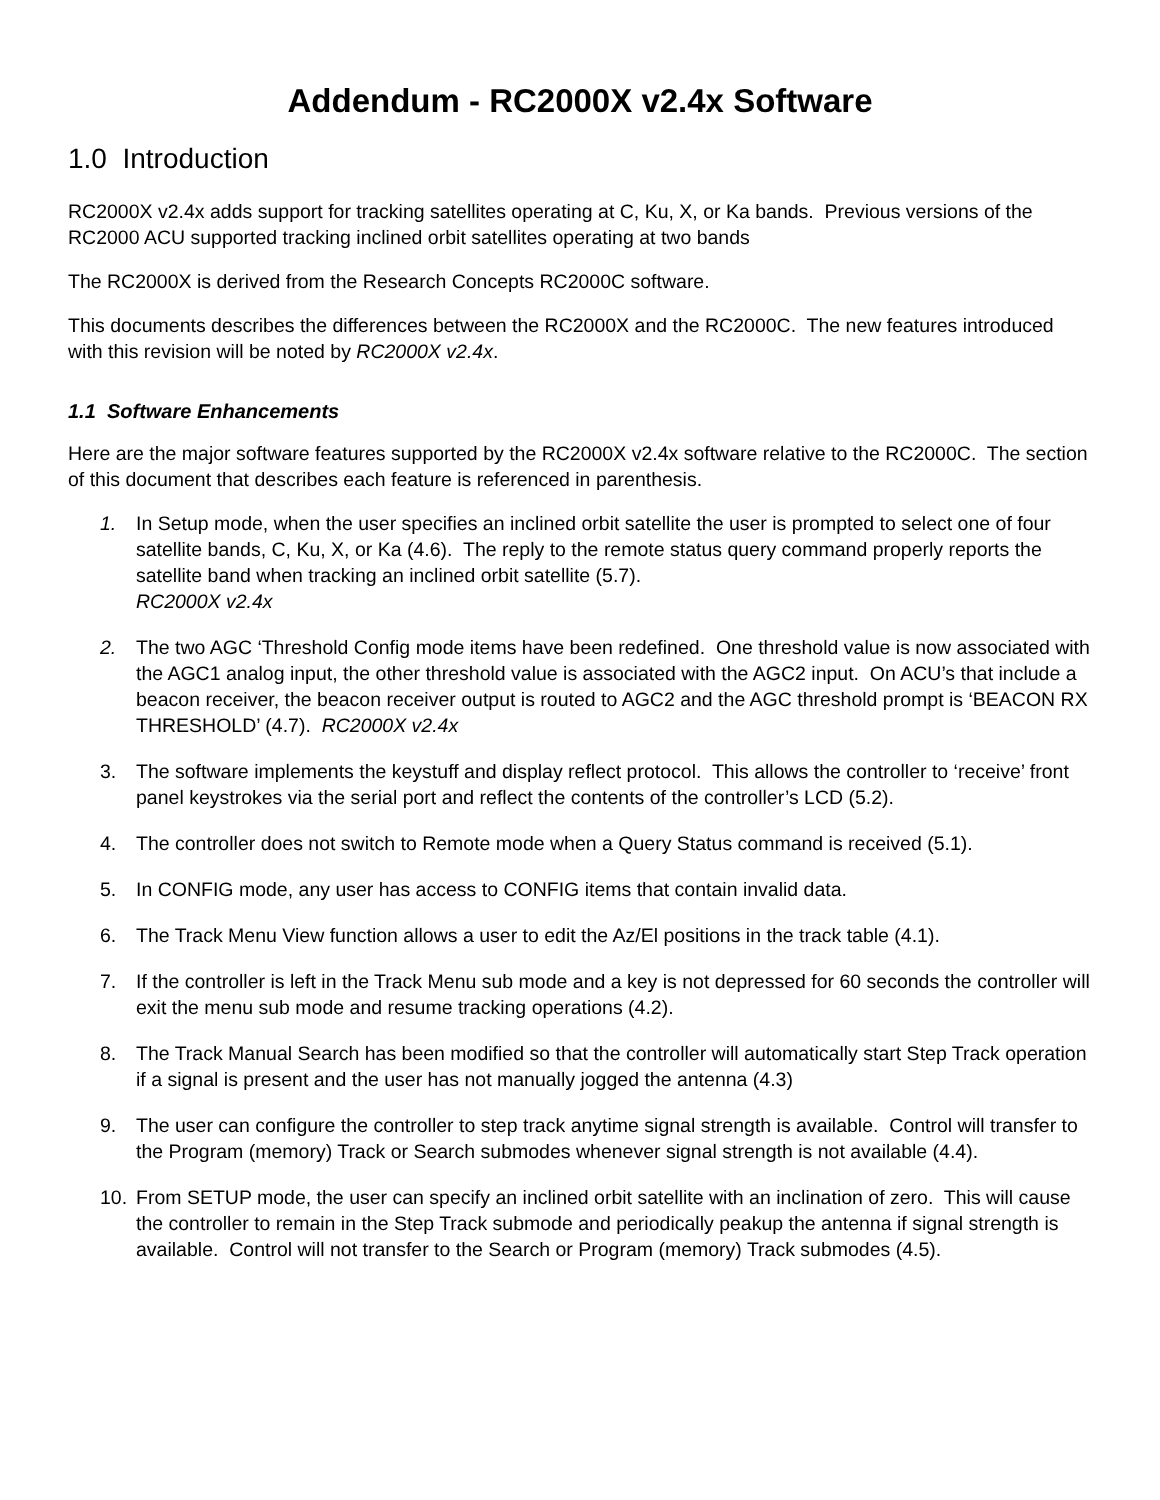Addendum - RC2000X v2.4x Software
1.0 Introduction
RC2000X v2.4x adds support for tracking satellites operating at C, Ku, X, or Ka bands. Previous versions of the RC2000 ACU supported tracking inclined orbit satellites operating at two bands
The RC2000X is derived from the Research Concepts RC2000C software.
This documents describes the differences between the RC2000X and the RC2000C. The new features introduced with this revision will be noted by RC2000X v2.4x.
1.1 Software Enhancements
Here are the major software features supported by the RC2000X v2.4x software relative to the RC2000C. The section of this document that describes each feature is referenced in parenthesis.
1. In Setup mode, when the user specifies an inclined orbit satellite the user is prompted to select one of four satellite bands, C, Ku, X, or Ka (4.6). The reply to the remote status query command properly reports the satellite band when tracking an inclined orbit satellite (5.7).
RC2000X v2.4x
2. The two AGC ‘Threshold Config mode items have been redefined. One threshold value is now associated with the AGC1 analog input, the other threshold value is associated with the AGC2 input. On ACU’s that include a beacon receiver, the beacon receiver output is routed to AGC2 and the AGC threshold prompt is ‘BEACON RX THRESHOLD’ (4.7). RC2000X v2.4x
3. The software implements the keystuff and display reflect protocol. This allows the controller to ‘receive’ front panel keystrokes via the serial port and reflect the contents of the controller’s LCD (5.2).
4. The controller does not switch to Remote mode when a Query Status command is received (5.1).
5. In CONFIG mode, any user has access to CONFIG items that contain invalid data.
6. The Track Menu View function allows a user to edit the Az/El positions in the track table (4.1).
7. If the controller is left in the Track Menu sub mode and a key is not depressed for 60 seconds the controller will exit the menu sub mode and resume tracking operations (4.2).
8. The Track Manual Search has been modified so that the controller will automatically start Step Track operation if a signal is present and the user has not manually jogged the antenna (4.3)
9. The user can configure the controller to step track anytime signal strength is available. Control will transfer to the Program (memory) Track or Search submodes whenever signal strength is not available (4.4).
10. From SETUP mode, the user can specify an inclined orbit satellite with an inclination of zero. This will cause the controller to remain in the Step Track submode and periodically peakup the antenna if signal strength is available. Control will not transfer to the Search or Program (memory) Track submodes (4.5).